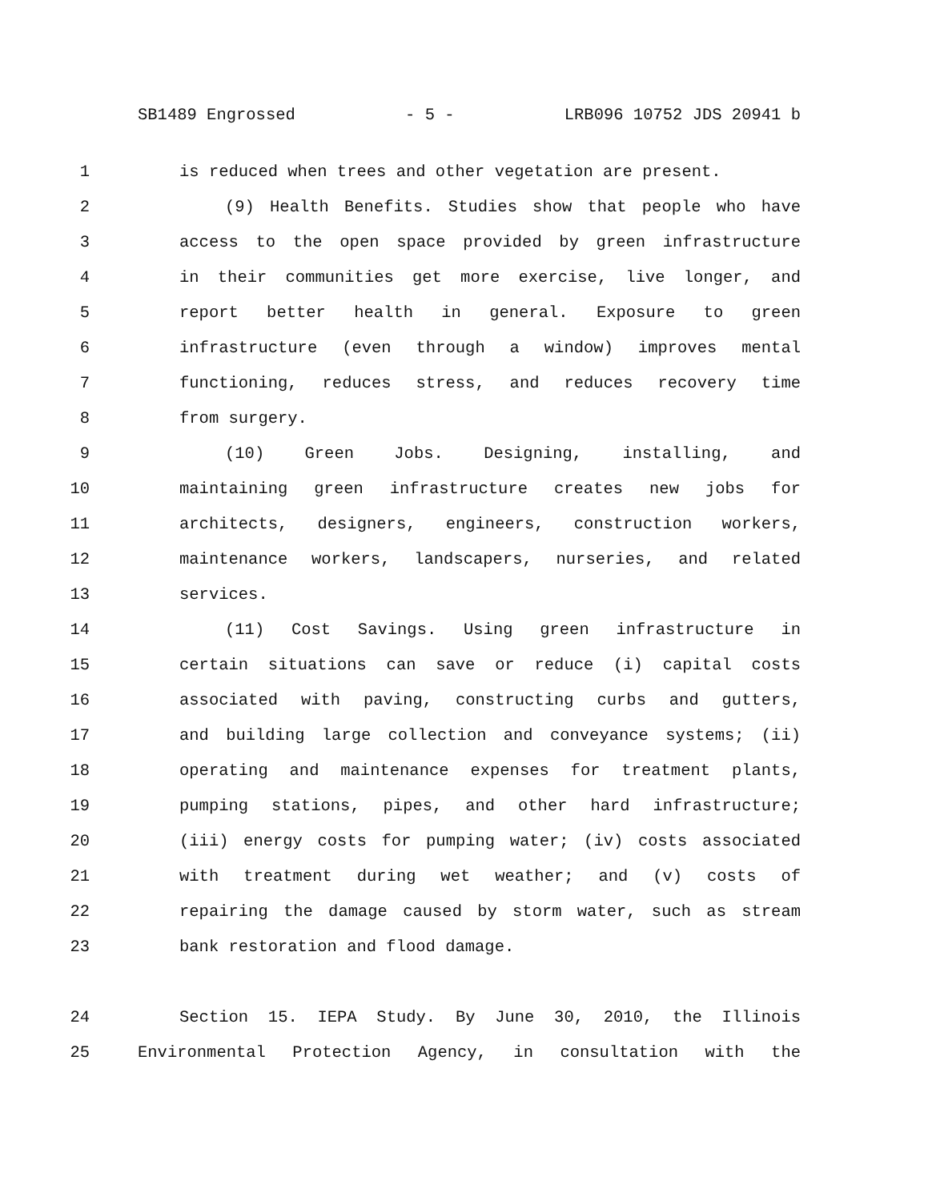SB1489 Engrossed - 5 - LRB096 10752 JDS 20941 b
1 is reduced when trees and other vegetation are present.
2 (9) Health Benefits. Studies show that people who have
3 access to the open space provided by green infrastructure
4 in their communities get more exercise, live longer, and
5 report better health in general. Exposure to green
6 infrastructure (even through a window) improves mental
7 functioning, reduces stress, and reduces recovery time
8 from surgery.
9 (10) Green Jobs. Designing, installing, and
10 maintaining green infrastructure creates new jobs for
11 architects, designers, engineers, construction workers,
12 maintenance workers, landscapers, nurseries, and related
13 services.
14 (11) Cost Savings. Using green infrastructure in
15 certain situations can save or reduce (i) capital costs
16 associated with paving, constructing curbs and gutters,
17 and building large collection and conveyance systems; (ii)
18 operating and maintenance expenses for treatment plants,
19 pumping stations, pipes, and other hard infrastructure;
20 (iii) energy costs for pumping water; (iv) costs associated
21 with treatment during wet weather; and (v) costs of
22 repairing the damage caused by storm water, such as stream
23 bank restoration and flood damage.
24 Section 15. IEPA Study. By June 30, 2010, the Illinois
25 Environmental Protection Agency, in consultation with the